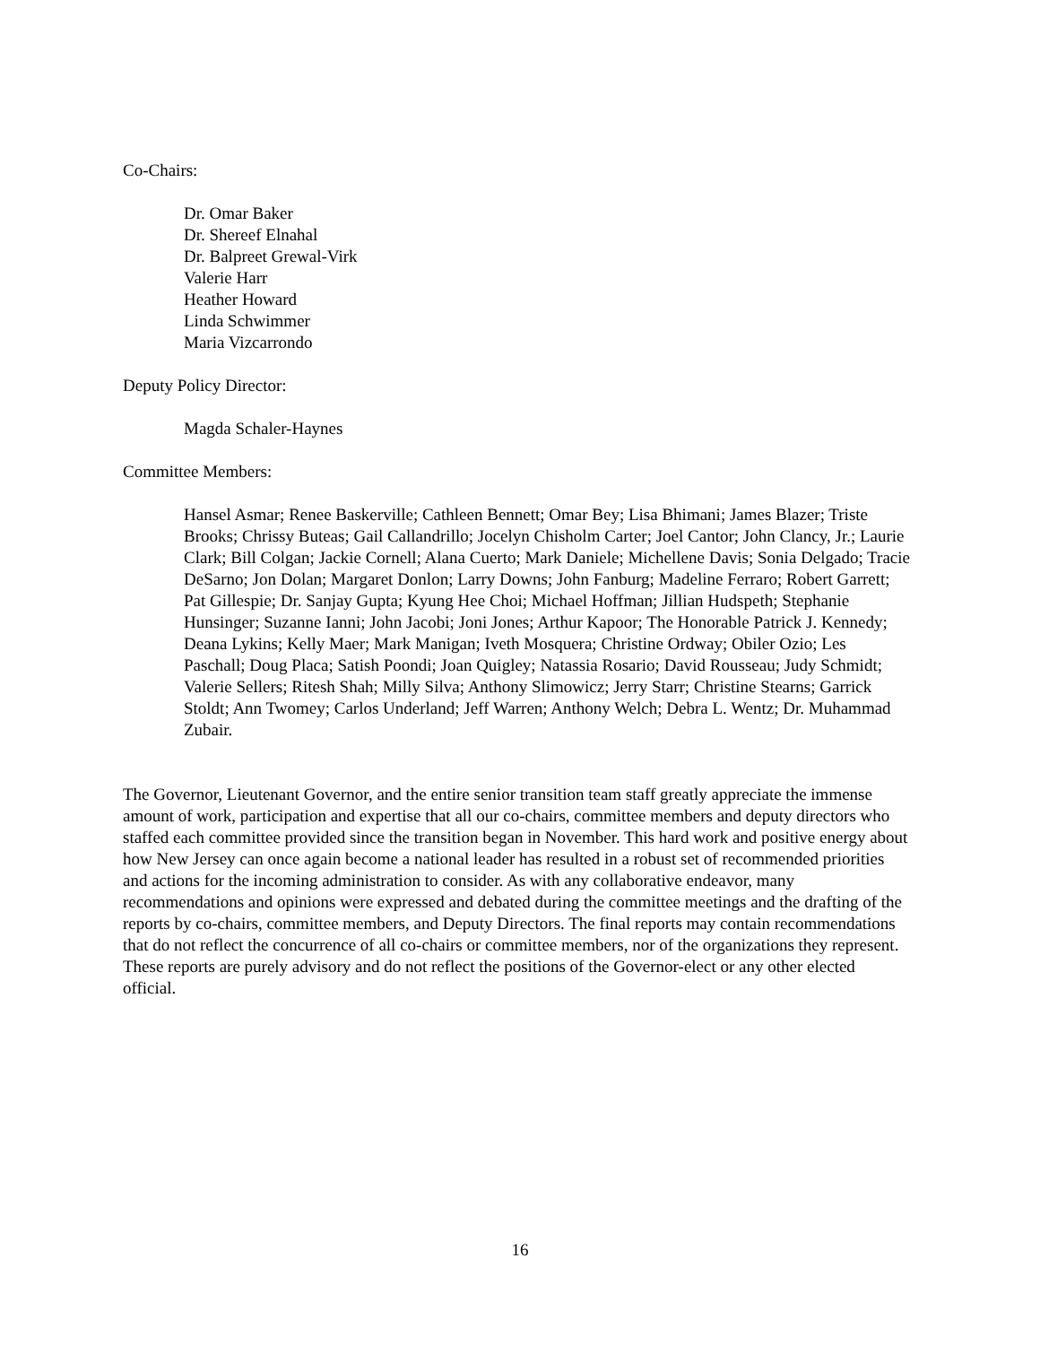Co-Chairs:
Dr. Omar Baker
Dr. Shereef Elnahal
Dr. Balpreet Grewal-Virk
Valerie Harr
Heather Howard
Linda Schwimmer
Maria Vizcarrondo
Deputy Policy Director:
Magda Schaler-Haynes
Committee Members:
Hansel Asmar; Renee Baskerville; Cathleen Bennett; Omar Bey; Lisa Bhimani; James Blazer; Triste Brooks; Chrissy Buteas; Gail Callandrillo; Jocelyn Chisholm Carter; Joel Cantor; John Clancy, Jr.; Laurie Clark; Bill Colgan; Jackie Cornell; Alana Cuerto; Mark Daniele; Michellene Davis; Sonia Delgado; Tracie DeSarno; Jon Dolan; Margaret Donlon; Larry Downs; John Fanburg; Madeline Ferraro; Robert Garrett; Pat Gillespie; Dr. Sanjay Gupta; Kyung Hee Choi; Michael Hoffman; Jillian Hudspeth; Stephanie Hunsinger; Suzanne Ianni; John Jacobi; Joni Jones; Arthur Kapoor; The Honorable Patrick J. Kennedy; Deana Lykins; Kelly Maer; Mark Manigan; Iveth Mosquera; Christine Ordway; Obiler Ozio; Les Paschall; Doug Placa; Satish Poondi; Joan Quigley; Natassia Rosario; David Rousseau; Judy Schmidt; Valerie Sellers; Ritesh Shah; Milly Silva; Anthony Slimowicz; Jerry Starr; Christine Stearns; Garrick Stoldt; Ann Twomey; Carlos Underland; Jeff Warren; Anthony Welch; Debra L. Wentz; Dr. Muhammad Zubair.
The Governor, Lieutenant Governor, and the entire senior transition team staff greatly appreciate the immense amount of work, participation and expertise that all our co-chairs, committee members and deputy directors who staffed each committee provided since the transition began in November. This hard work and positive energy about how New Jersey can once again become a national leader has resulted in a robust set of recommended priorities and actions for the incoming administration to consider. As with any collaborative endeavor, many recommendations and opinions were expressed and debated during the committee meetings and the drafting of the reports by co-chairs, committee members, and Deputy Directors. The final reports may contain recommendations that do not reflect the concurrence of all co-chairs or committee members, nor of the organizations they represent. These reports are purely advisory and do not reflect the positions of the Governor-elect or any other elected official.
16